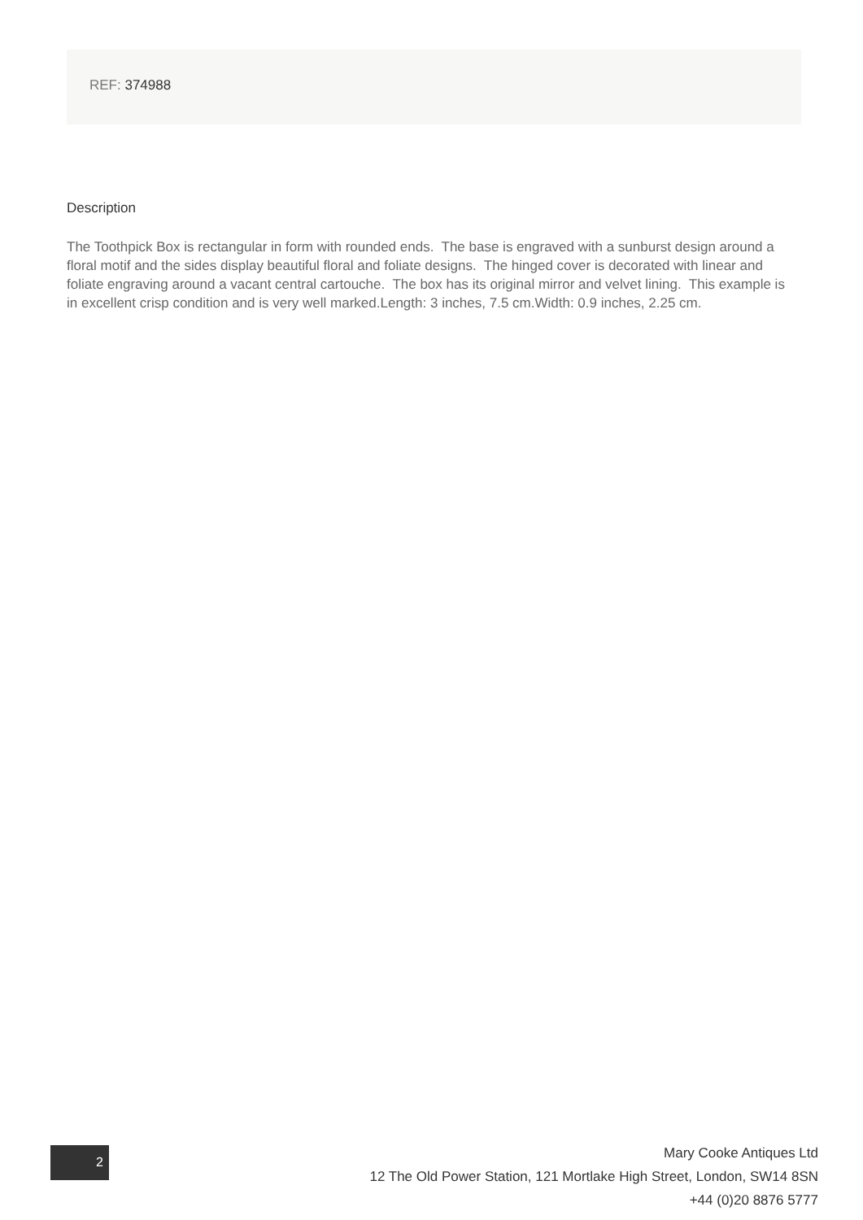REF: 374988
Description
The Toothpick Box is rectangular in form with rounded ends. The base is engraved with a sunburst design around a floral motif and the sides display beautiful floral and foliate designs. The hinged cover is decorated with linear and foliate engraving around a vacant central cartouche. The box has its original mirror and velvet lining. This example is in excellent crisp condition and is very well marked.Length: 3 inches, 7.5 cm.Width: 0.9 inches, 2.25 cm.
2
Mary Cooke Antiques Ltd
12 The Old Power Station, 121 Mortlake High Street, London, SW14 8SN
+44 (0)20 8876 5777